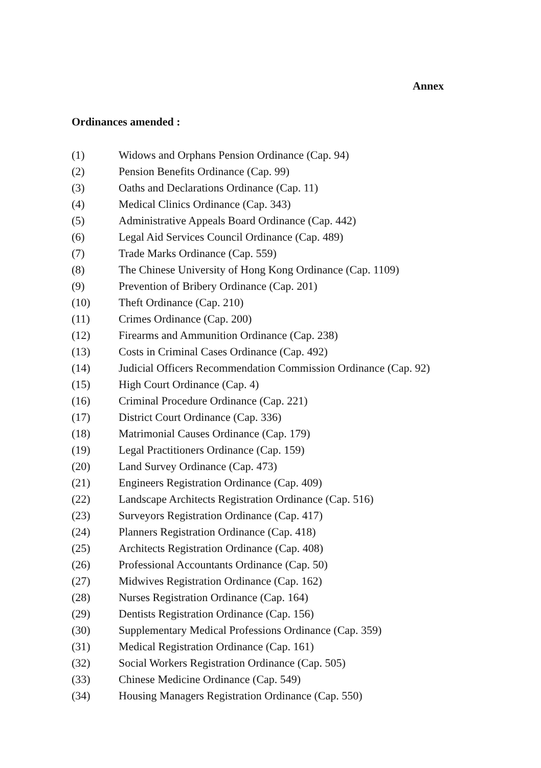Annex
Ordinances amended :
(1) Widows and Orphans Pension Ordinance (Cap. 94)
(2) Pension Benefits Ordinance (Cap. 99)
(3) Oaths and Declarations Ordinance (Cap. 11)
(4) Medical Clinics Ordinance (Cap. 343)
(5) Administrative Appeals Board Ordinance (Cap. 442)
(6) Legal Aid Services Council Ordinance (Cap. 489)
(7) Trade Marks Ordinance (Cap. 559)
(8) The Chinese University of Hong Kong Ordinance (Cap. 1109)
(9) Prevention of Bribery Ordinance (Cap. 201)
(10) Theft Ordinance (Cap. 210)
(11) Crimes Ordinance (Cap. 200)
(12) Firearms and Ammunition Ordinance (Cap. 238)
(13) Costs in Criminal Cases Ordinance (Cap. 492)
(14) Judicial Officers Recommendation Commission Ordinance (Cap. 92)
(15) High Court Ordinance (Cap. 4)
(16) Criminal Procedure Ordinance (Cap. 221)
(17) District Court Ordinance (Cap. 336)
(18) Matrimonial Causes Ordinance (Cap. 179)
(19) Legal Practitioners Ordinance (Cap. 159)
(20) Land Survey Ordinance (Cap. 473)
(21) Engineers Registration Ordinance (Cap. 409)
(22) Landscape Architects Registration Ordinance (Cap. 516)
(23) Surveyors Registration Ordinance (Cap. 417)
(24) Planners Registration Ordinance (Cap. 418)
(25) Architects Registration Ordinance (Cap. 408)
(26) Professional Accountants Ordinance (Cap. 50)
(27) Midwives Registration Ordinance (Cap. 162)
(28) Nurses Registration Ordinance (Cap. 164)
(29) Dentists Registration Ordinance (Cap. 156)
(30) Supplementary Medical Professions Ordinance (Cap. 359)
(31) Medical Registration Ordinance (Cap. 161)
(32) Social Workers Registration Ordinance (Cap. 505)
(33) Chinese Medicine Ordinance (Cap. 549)
(34) Housing Managers Registration Ordinance (Cap. 550)